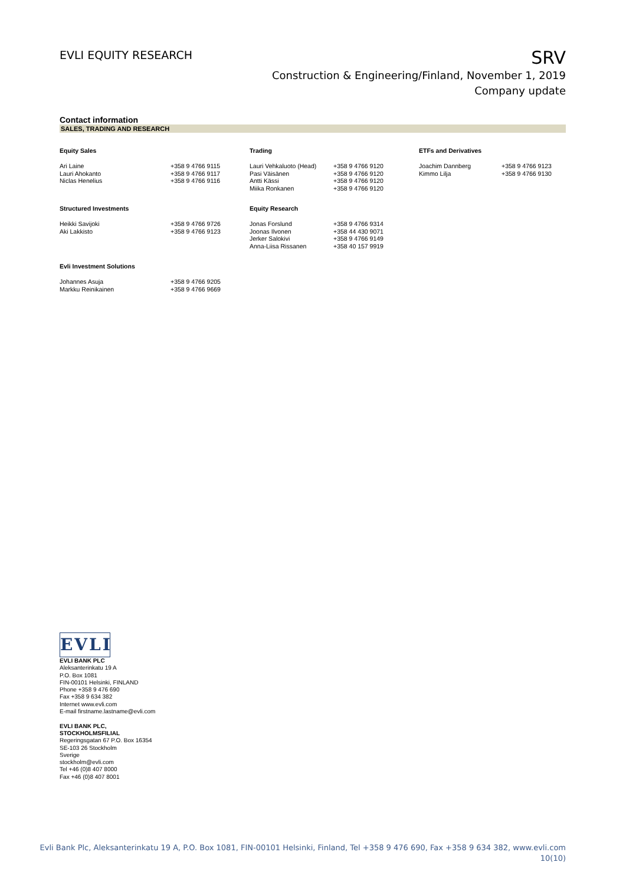EVLI EQUITY RESEARCH
SRV
Construction & Engineering/Finland, November 1, 2019
Company update
Contact information
SALES, TRADING AND RESEARCH
| Equity Sales | | Trading | | ETFs and Derivatives | |
| --- | --- | --- | --- | --- | --- |
| Ari Laine | +358 9 4766 9115 | Lauri Vehkaluoto (Head) | +358 9 4766 9120 | Joachim Dannberg | +358 9 4766 9123 |
| Lauri Ahokanto | +358 9 4766 9117 | Pasi Väisänen | +358 9 4766 9120 | Kimmo Lilja | +358 9 4766 9130 |
| Niclas Henelius | +358 9 4766 9116 | Antti Kässi | +358 9 4766 9120 | | |
| | | Miika Ronkanen | +358 9 4766 9120 | | |
| Structured Investments | | Equity Research | | | |
| Heikki Savijoki | +358 9 4766 9726 | Jonas Forslund | +358 9 4766 9314 | | |
| Aki Lakkisto | +358 9 4766 9123 | Joonas Ilvonen | +358 44 430 9071 | | |
| | | Jerker Salokivi | +358 9 4766 9149 | | |
| | | Anna-Liisa Rissanen | +358 40 157 9919 | | |
| Evli Investment Solutions | | | | | |
| Johannes Asuja | +358 9 4766 9205 | | | | |
| Markku Reinikainen | +358 9 4766 9669 | | | | |
EVLI
EVLI BANK PLC
Aleksanterinkatu 19 A
P.O. Box 1081
FIN-00101 Helsinki, FINLAND
Phone +358 9 476 690
Fax +358 9 634 382
Internet www.evli.com
E-mail firstname.lastname@evli.com
EVLI BANK PLC,
STOCKHOLMSFILIAL
Regeringsgatan 67 P.O. Box 16354
SE-103 26 Stockholm
Sverige
stockholm@evli.com
Tel +46 (0)8 407 8000
Fax +46 (0)8 407 8001
Evli Bank Plc, Aleksanterinkatu 19 A, P.O. Box 1081, FIN-00101 Helsinki, Finland, Tel +358 9 476 690, Fax +358 9 634 382, www.evli.com
10(10)